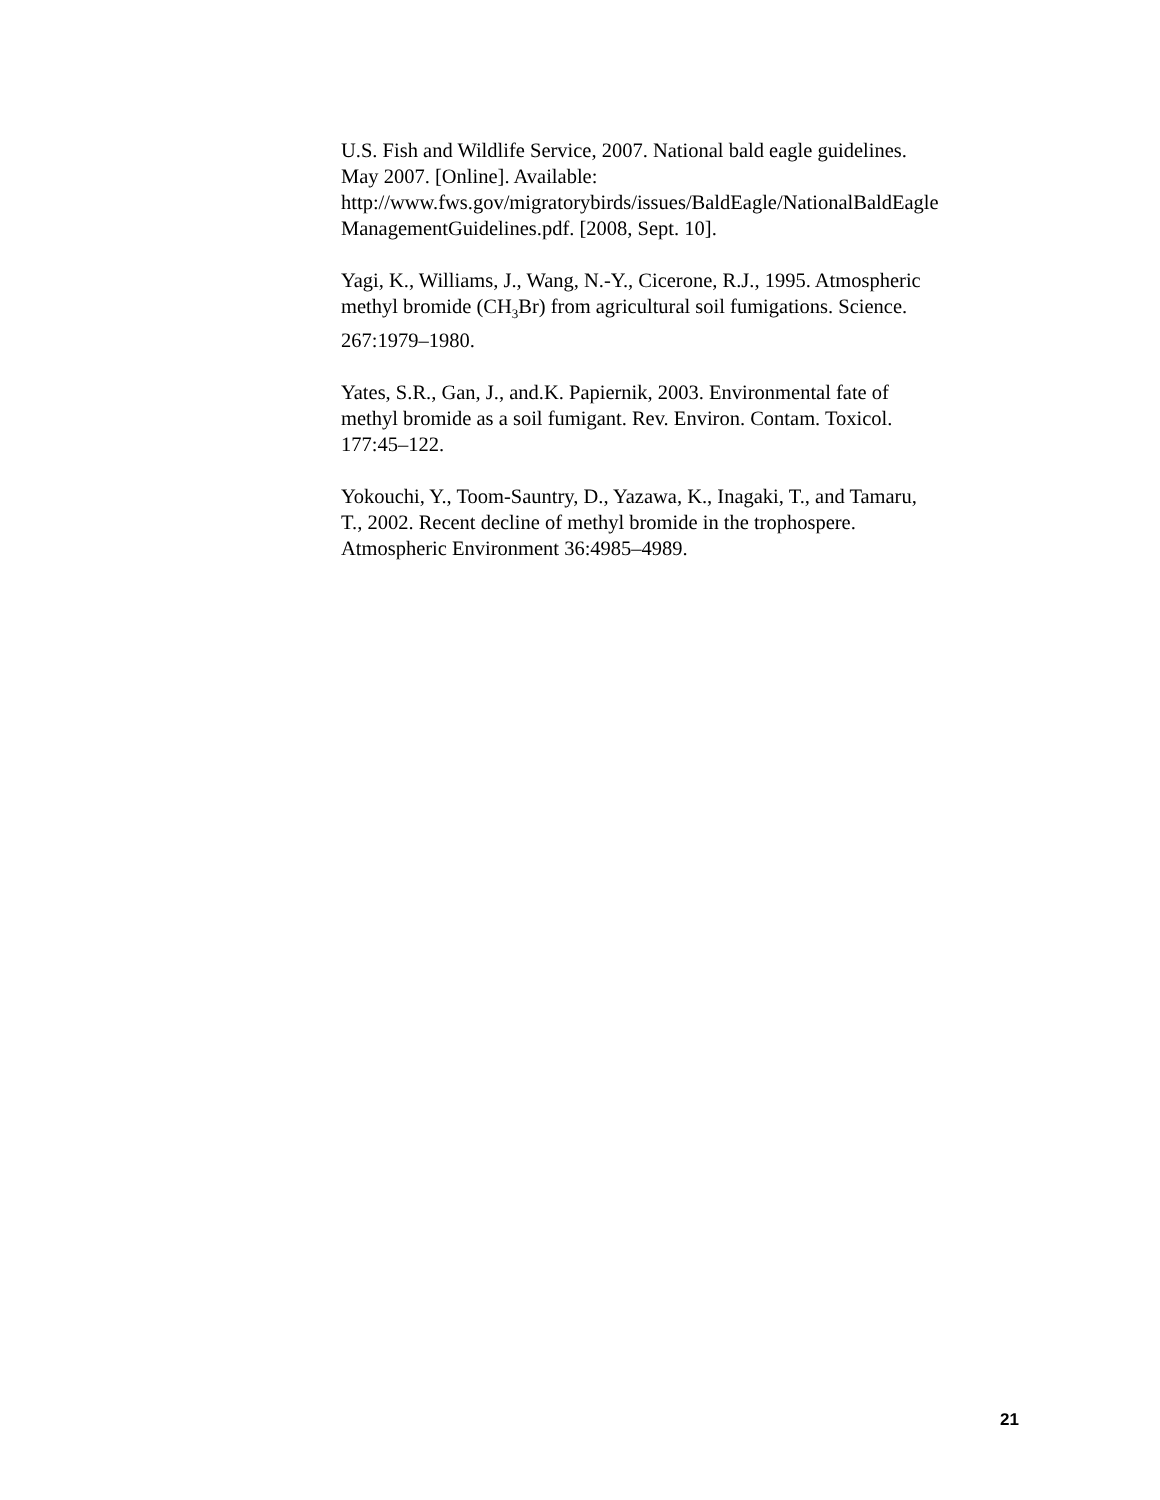U.S. Fish and Wildlife Service, 2007. National bald eagle guidelines.
May 2007. [Online]. Available:
http://www.fws.gov/migratorybirds/issues/BaldEagle/NationalBaldEagle
ManagementGuidelines.pdf. [2008, Sept. 10].
Yagi, K., Williams, J., Wang, N.-Y., Cicerone, R.J., 1995. Atmospheric
methyl bromide (CH<sub>3</sub>Br) from agricultural soil fumigations. Science.
267:1979–1980.
Yates, S.R., Gan, J., and.K. Papiernik, 2003. Environmental fate of
methyl bromide as a soil fumigant. Rev. Environ. Contam. Toxicol.
177:45–122.
Yokouchi, Y., Toom-Sauntry, D., Yazawa, K., Inagaki, T., and Tamaru,
T., 2002. Recent decline of methyl bromide in the trophospere.
Atmospheric Environment 36:4985–4989.
21